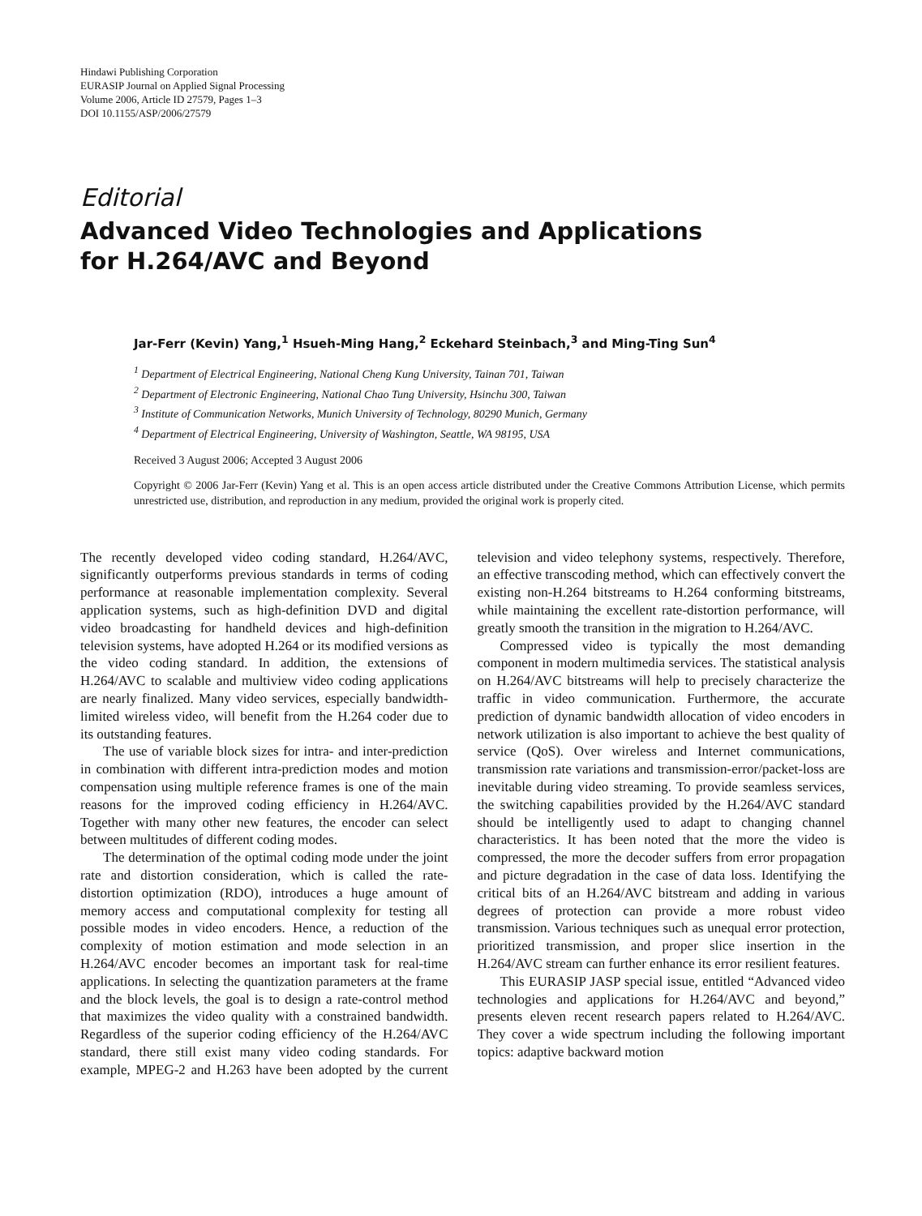Hindawi Publishing Corporation
EURASIP Journal on Applied Signal Processing
Volume 2006, Article ID 27579, Pages 1–3
DOI 10.1155/ASP/2006/27579
Editorial
Advanced Video Technologies and Applications
for H.264/AVC and Beyond
Jar-Ferr (Kevin) Yang,<sup>1</sup> Hsueh-Ming Hang,<sup>2</sup> Eckehard Steinbach,<sup>3</sup> and Ming-Ting Sun<sup>4</sup>
<sup>1</sup> Department of Electrical Engineering, National Cheng Kung University, Tainan 701, Taiwan
<sup>2</sup> Department of Electronic Engineering, National Chao Tung University, Hsinchu 300, Taiwan
<sup>3</sup> Institute of Communication Networks, Munich University of Technology, 80290 Munich, Germany
<sup>4</sup> Department of Electrical Engineering, University of Washington, Seattle, WA 98195, USA
Received 3 August 2006; Accepted 3 August 2006
Copyright © 2006 Jar-Ferr (Kevin) Yang et al. This is an open access article distributed under the Creative Commons Attribution License, which permits unrestricted use, distribution, and reproduction in any medium, provided the original work is properly cited.
The recently developed video coding standard, H.264/AVC, significantly outperforms previous standards in terms of coding performance at reasonable implementation complexity. Several application systems, such as high-definition DVD and digital video broadcasting for handheld devices and high-definition television systems, have adopted H.264 or its modified versions as the video coding standard. In addition, the extensions of H.264/AVC to scalable and multiview video coding applications are nearly finalized. Many video services, especially bandwidth-limited wireless video, will benefit from the H.264 coder due to its outstanding features.
The use of variable block sizes for intra- and inter-prediction in combination with different intra-prediction modes and motion compensation using multiple reference frames is one of the main reasons for the improved coding efficiency in H.264/AVC. Together with many other new features, the encoder can select between multitudes of different coding modes.
The determination of the optimal coding mode under the joint rate and distortion consideration, which is called the rate-distortion optimization (RDO), introduces a huge amount of memory access and computational complexity for testing all possible modes in video encoders. Hence, a reduction of the complexity of motion estimation and mode selection in an H.264/AVC encoder becomes an important task for real-time applications. In selecting the quantization parameters at the frame and the block levels, the goal is to design a rate-control method that maximizes the video quality with a constrained bandwidth. Regardless of the superior coding efficiency of the H.264/AVC standard, there still exist many video coding standards. For example, MPEG-2 and H.263 have been adopted by the current television and video telephony systems, respectively. Therefore, an effective transcoding method, which can effectively convert the existing non-H.264 bitstreams to H.264 conforming bitstreams, while maintaining the excellent rate-distortion performance, will greatly smooth the transition in the migration to H.264/AVC.
Compressed video is typically the most demanding component in modern multimedia services. The statistical analysis on H.264/AVC bitstreams will help to precisely characterize the traffic in video communication. Furthermore, the accurate prediction of dynamic bandwidth allocation of video encoders in network utilization is also important to achieve the best quality of service (QoS). Over wireless and Internet communications, transmission rate variations and transmission-error/packet-loss are inevitable during video streaming. To provide seamless services, the switching capabilities provided by the H.264/AVC standard should be intelligently used to adapt to changing channel characteristics. It has been noted that the more the video is compressed, the more the decoder suffers from error propagation and picture degradation in the case of data loss. Identifying the critical bits of an H.264/AVC bitstream and adding in various degrees of protection can provide a more robust video transmission. Various techniques such as unequal error protection, prioritized transmission, and proper slice insertion in the H.264/AVC stream can further enhance its error resilient features.
This EURASIP JASP special issue, entitled “Advanced video technologies and applications for H.264/AVC and beyond,” presents eleven recent research papers related to H.264/AVC. They cover a wide spectrum including the following important topics: adaptive backward motion